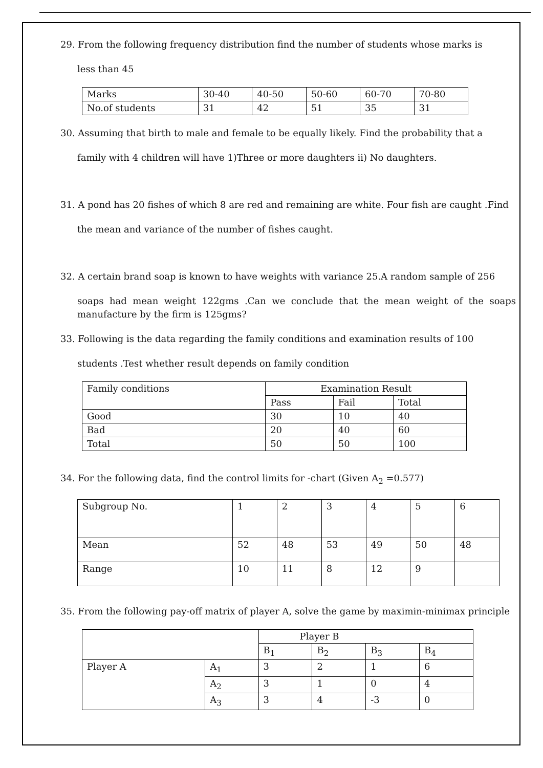29. From the following frequency distribution find the number of students whose marks is
less than 45
| Marks | 30-40 | 40-50 | 50-60 | 60-70 | 70-80 |
| No.of students | 31 | 42 | 51 | 35 | 31 |
30. Assuming that birth to male and female to be equally likely. Find the probability that a
family with 4 children will have 1)Three or more daughters ii) No daughters.
31. A pond has 20 fishes of which 8 are red and remaining are white. Four fish are caught .Find
the mean and variance of the number of fishes caught.
32. A certain brand soap is known to have weights with variance 25.A random sample of 256
soaps had mean weight 122gms .Can we conclude that the mean weight of the soaps manufacture by the firm is 125gms?
33. Following is the data regarding the family conditions and examination results of 100
students .Test whether result depends on family condition
| Family conditions | Examination Result | | |
| | Pass | Fail | Total |
| Good | 30 | 10 | 40 |
| Bad | 20 | 40 | 60 |
| Total | 50 | 50 | 100 |
34. For the following data, find the control limits for -chart (Given A<sub>2</sub> =0.577)
| Subgroup No. | 1 | 2 | 3 | 4 | 5 | 6 |
| Mean | 52 | 48 | 53 | 49 | 50 | 48 |
| Range | 10 | 11 | 8 | 12 | 9 | |
35. From the following pay-off matrix of player A, solve the game by maximin-minimax principle
| | | Player B | | | |
| | | B<sub>1</sub> | B<sub>2</sub> | B<sub>3</sub> | B<sub>4</sub> |
| Player A | A<sub>1</sub> | 3 | 2 | 1 | 6 |
| | A<sub>2</sub> | 3 | 1 | 0 | 4 |
| | A<sub>3</sub> | 3 | 4 | -3 | 0 |